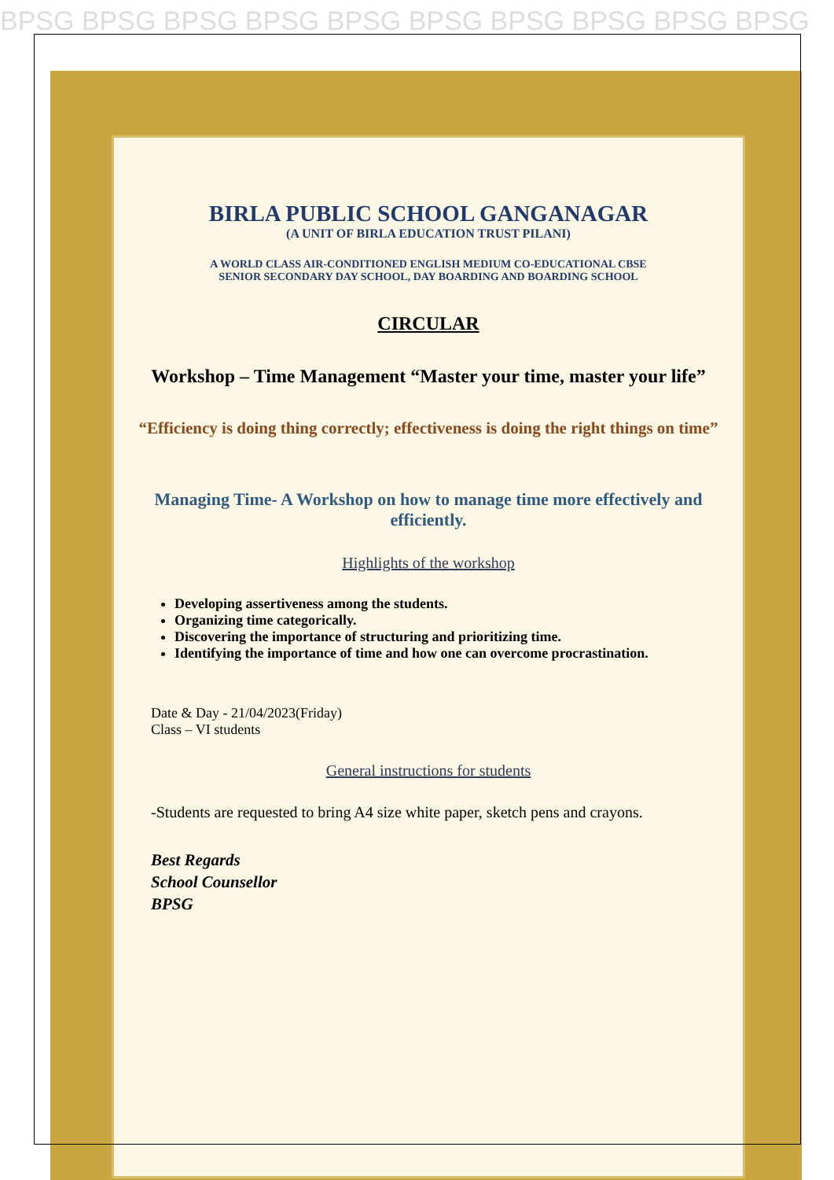BPSG BPSG BPSG BPSG BPSG BPSG BPSG BPSG BPSG BPSG
BIRLA PUBLIC SCHOOL GANGANAGAR
(A UNIT OF BIRLA EDUCATION TRUST PILANI)
A WORLD CLASS AIR-CONDITIONED ENGLISH MEDIUM CO-EDUCATIONAL CBSE
SENIOR SECONDARY DAY SCHOOL, DAY BOARDING AND BOARDING SCHOOL
CIRCULAR
Workshop – Time Management “Master your time, master your life”
“Efficiency is doing thing correctly; effectiveness is doing the right things on time”
Managing Time- A Workshop on how to manage time more effectively and efficiently.
Highlights of the workshop
Developing assertiveness among the students.
Organizing time categorically.
Discovering the importance of structuring and prioritizing time.
Identifying the importance of time and how one can overcome procrastination.
Date & Day - 21/04/2023(Friday)
Class – VI students
General instructions for students
-Students are requested to bring A4 size white paper, sketch pens and crayons.
Best Regards
School Counsellor
BPSG